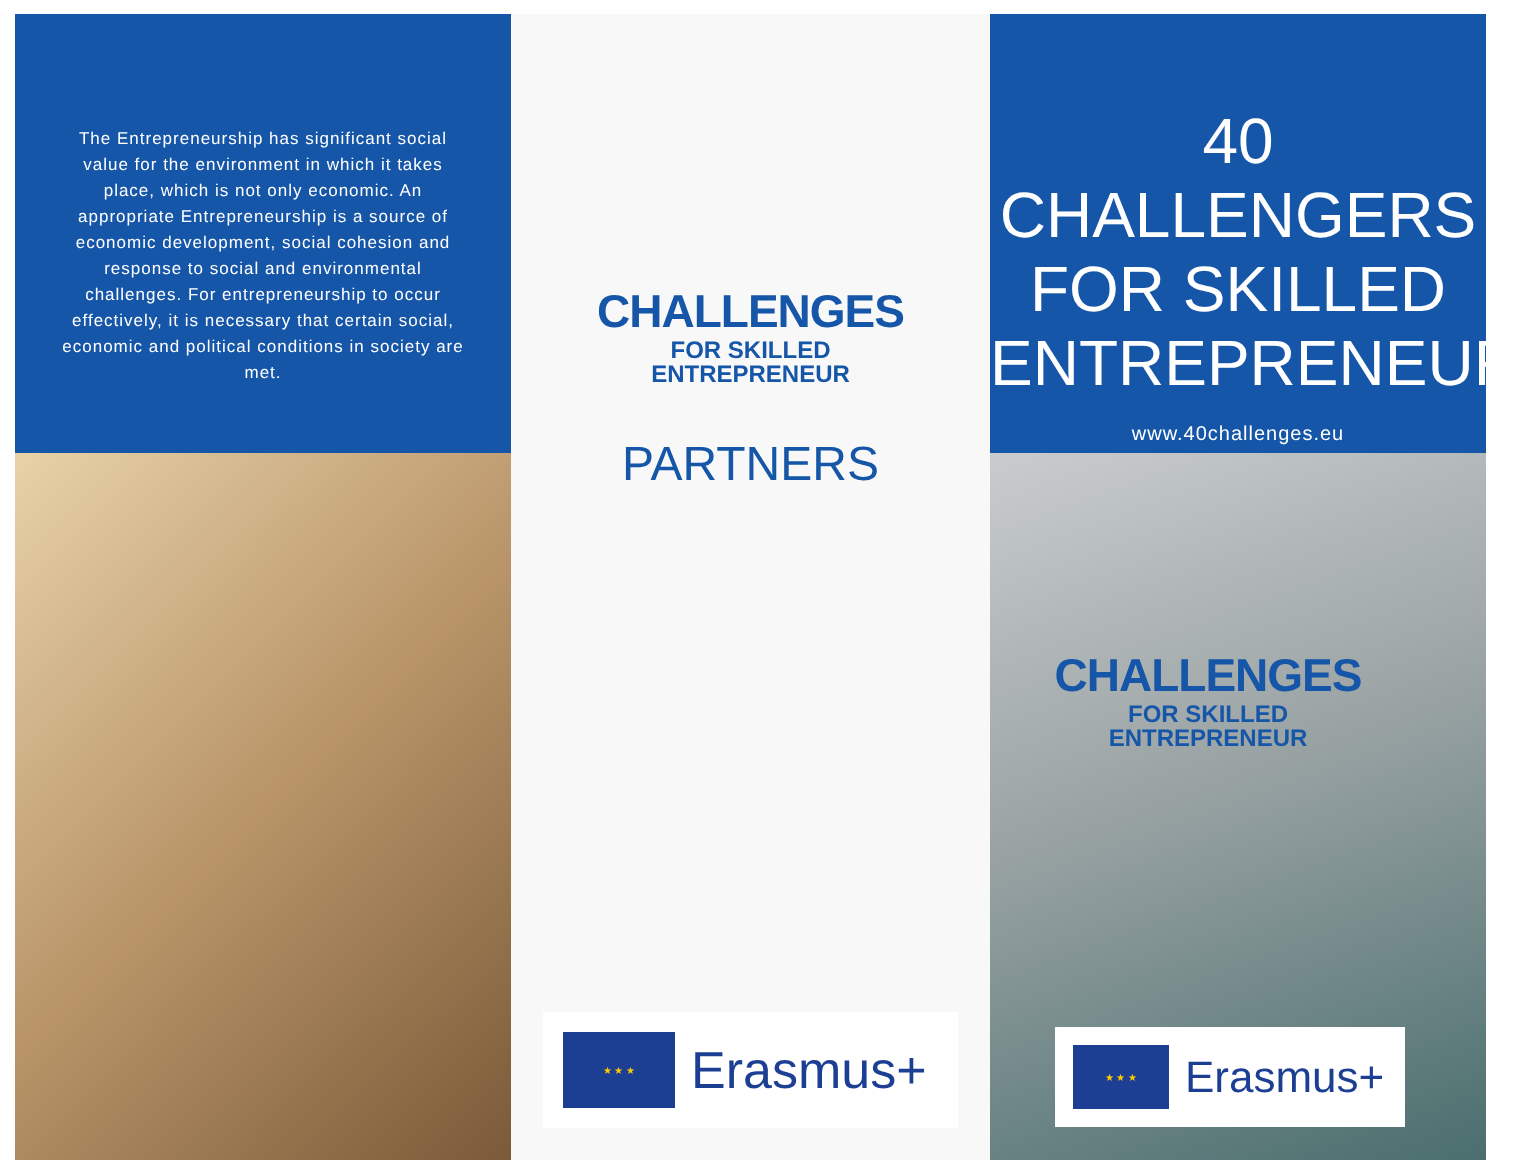The Entrepreneurship has significant social value for the environment in which it takes place, which is not only economic. An appropriate Entrepreneurship is a source of economic development, social cohesion and response to social and environmental challenges. For entrepreneurship to occur effectively, it is necessary that certain social, economic and political conditions in society are met.
CHALLENGES
FOR SKILLED
ENTREPRENEUR
PARTNERS
★ ★ ★
Erasmus+
40 CHALLENGERS
FOR SKILLED
ENTREPRENEUR
www.40challenges.eu
CHALLENGES
FOR SKILLED
ENTREPRENEUR
★ ★ ★
Erasmus+